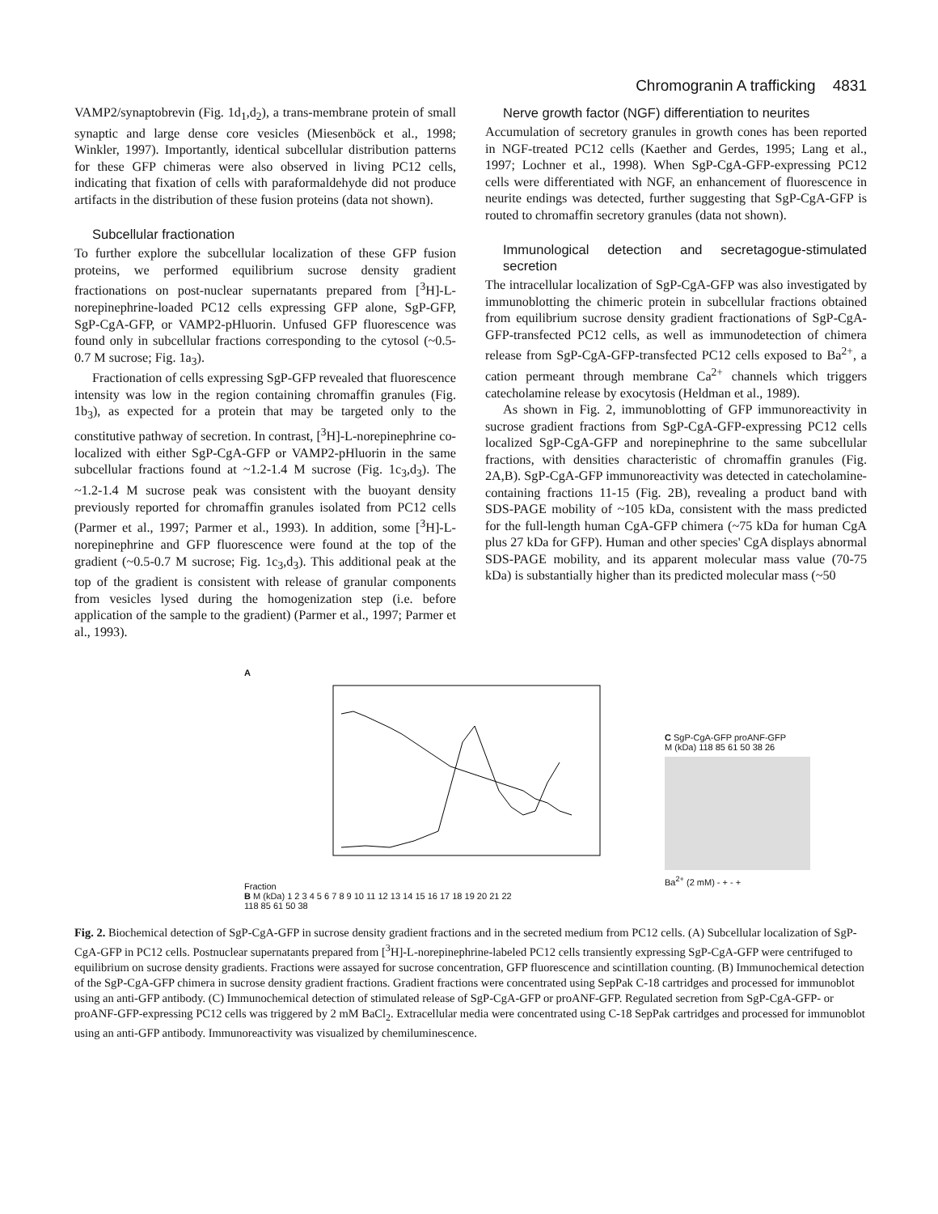Chromogranin A trafficking 4831
VAMP2/synaptobrevin (Fig. 1d<sub>1</sub>,d<sub>2</sub>), a trans-membrane protein of small synaptic and large dense core vesicles (Miesenböck et al., 1998; Winkler, 1997). Importantly, identical subcellular distribution patterns for these GFP chimeras were also observed in living PC12 cells, indicating that fixation of cells with paraformaldehyde did not produce artifacts in the distribution of these fusion proteins (data not shown).
Subcellular fractionation
To further explore the subcellular localization of these GFP fusion proteins, we performed equilibrium sucrose density gradient fractionations on post-nuclear supernatants prepared from [<sup>3</sup>H]-L-norepinephrine-loaded PC12 cells expressing GFP alone, SgP-GFP, SgP-CgA-GFP, or VAMP2-pHluorin. Unfused GFP fluorescence was found only in subcellular fractions corresponding to the cytosol (~0.5-0.7 M sucrose; Fig. 1a<sub>3</sub>).
Fractionation of cells expressing SgP-GFP revealed that fluorescence intensity was low in the region containing chromaffin granules (Fig. 1b<sub>3</sub>), as expected for a protein that may be targeted only to the constitutive pathway of secretion. In contrast, [<sup>3</sup>H]-L-norepinephrine co-localized with either SgP-CgA-GFP or VAMP2-pHluorin in the same subcellular fractions found at ~1.2-1.4 M sucrose (Fig. 1c<sub>3</sub>,d<sub>3</sub>). The ~1.2-1.4 M sucrose peak was consistent with the buoyant density previously reported for chromaffin granules isolated from PC12 cells (Parmer et al., 1997; Parmer et al., 1993). In addition, some [<sup>3</sup>H]-L-norepinephrine and GFP fluorescence were found at the top of the gradient (~0.5-0.7 M sucrose; Fig. 1c<sub>3</sub>,d<sub>3</sub>). This additional peak at the top of the gradient is consistent with release of granular components from vesicles lysed during the homogenization step (i.e. before application of the sample to the gradient) (Parmer et al., 1997; Parmer et al., 1993).
Nerve growth factor (NGF) differentiation to neurites
Accumulation of secretory granules in growth cones has been reported in NGF-treated PC12 cells (Kaether and Gerdes, 1995; Lang et al., 1997; Lochner et al., 1998). When SgP-CgA-GFP-expressing PC12 cells were differentiated with NGF, an enhancement of fluorescence in neurite endings was detected, further suggesting that SgP-CgA-GFP is routed to chromaffin secretory granules (data not shown).
Immunological detection and secretagogue-stimulated secretion
The intracellular localization of SgP-CgA-GFP was also investigated by immunoblotting the chimeric protein in subcellular fractions obtained from equilibrium sucrose density gradient fractionations of SgP-CgA-GFP-transfected PC12 cells, as well as immunodetection of chimera release from SgP-CgA-GFP-transfected PC12 cells exposed to Ba<sup>2+</sup>, a cation permeant through membrane Ca<sup>2+</sup> channels which triggers catecholamine release by exocytosis (Heldman et al., 1989).
As shown in Fig. 2, immunoblotting of GFP immunoreactivity in sucrose gradient fractions from SgP-CgA-GFP-expressing PC12 cells localized SgP-CgA-GFP and norepinephrine to the same subcellular fractions, with densities characteristic of chromaffin granules (Fig. 2A,B). SgP-CgA-GFP immunoreactivity was detected in catecholamine-containing fractions 11-15 (Fig. 2B), revealing a product band with SDS-PAGE mobility of ~105 kDa, consistent with the mass predicted for the full-length human CgA-GFP chimera (~75 kDa for human CgA plus 27 kDa for GFP). Human and other species' CgA displays abnormal SDS-PAGE mobility, and its apparent molecular mass value (70-75 kDa) is substantially higher than its predicted molecular mass (~50
A
Fraction
B M (kDa) 1 2 3 4 5 6 7 8 9 10 11 12 13 14 15 16 17 18 19 20 21 22
118 85 61 50 38
C SgP-CgA-GFP proANF-GFP
M (kDa) 118 85 61 50 38 26
Ba<sup>2+</sup> (2 mM) - + - +
Fig. 2. Biochemical detection of SgP-CgA-GFP in sucrose density gradient fractions and in the secreted medium from PC12 cells. (A) Subcellular localization of SgP-CgA-GFP in PC12 cells. Postnuclear supernatants prepared from [<sup>3</sup>H]-L-norepinephrine-labeled PC12 cells transiently expressing SgP-CgA-GFP were centrifuged to equilibrium on sucrose density gradients. Fractions were assayed for sucrose concentration, GFP fluorescence and scintillation counting. (B) Immunochemical detection of the SgP-CgA-GFP chimera in sucrose density gradient fractions. Gradient fractions were concentrated using SepPak C-18 cartridges and processed for immunoblot using an anti-GFP antibody. (C) Immunochemical detection of stimulated release of SgP-CgA-GFP or proANF-GFP. Regulated secretion from SgP-CgA-GFP- or proANF-GFP-expressing PC12 cells was triggered by 2 mM BaCl<sub>2</sub>. Extracellular media were concentrated using C-18 SepPak cartridges and processed for immunoblot using an anti-GFP antibody. Immunoreactivity was visualized by chemiluminescence.